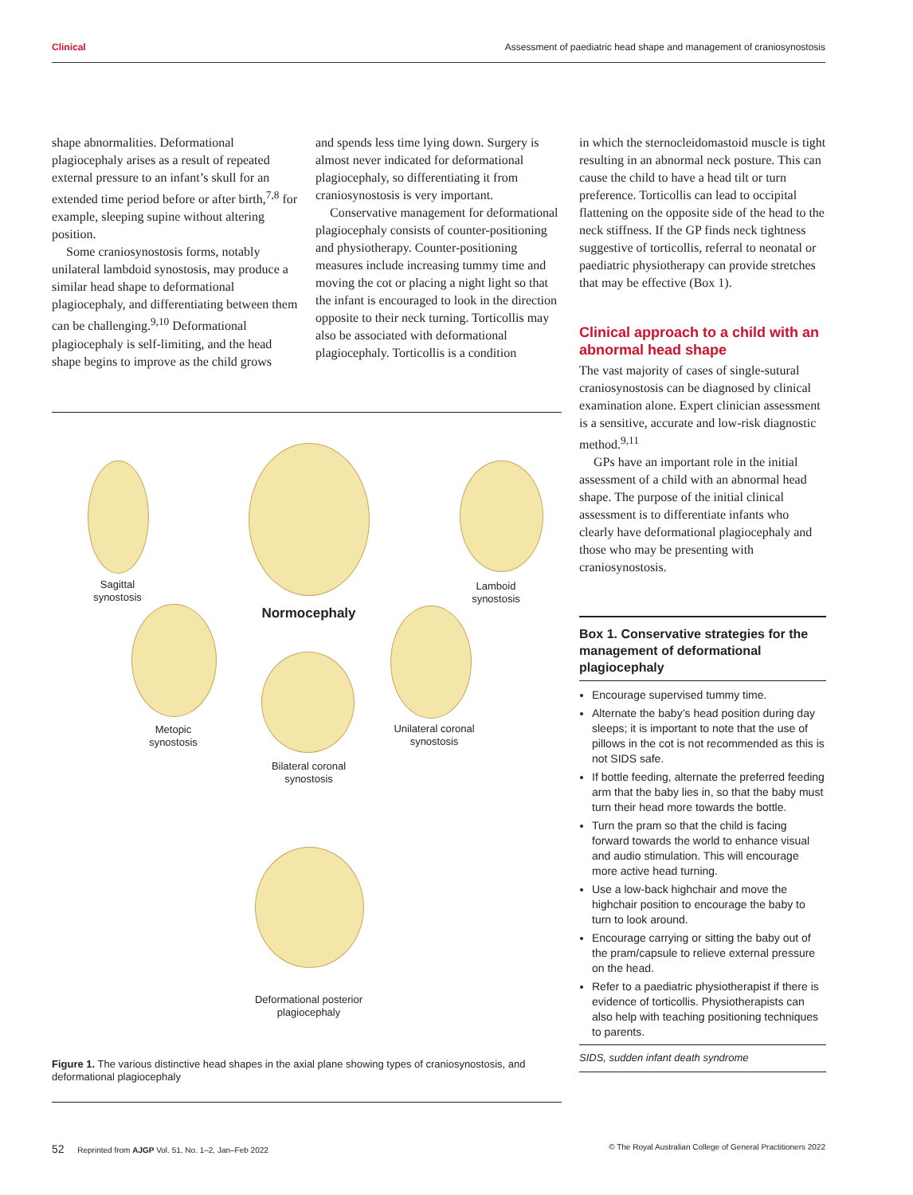Clinical Assessment of paediatric head shape and management of craniosynostosis
shape abnormalities. Deformational plagiocephaly arises as a result of repeated external pressure to an infant’s skull for an extended time period before or after birth,<sup>7,8</sup> for example, sleeping supine without altering position.
Some craniosynostosis forms, notably unilateral lambdoid synostosis, may produce a similar head shape to deformational plagiocephaly, and differentiating between them can be challenging.<sup>9,10</sup> Deformational plagiocephaly is self-limiting, and the head shape begins to improve as the child grows
and spends less time lying down. Surgery is almost never indicated for deformational plagiocephaly, so differentiating it from craniosynostosis is very important.
Conservative management for deformational plagiocephaly consists of counter-positioning and physiotherapy. Counter-positioning measures include increasing tummy time and moving the cot or placing a night light so that the infant is encouraged to look in the direction opposite to their neck turning. Torticollis may also be associated with deformational plagiocephaly. Torticollis is a condition
in which the sternocleidomastoid muscle is tight resulting in an abnormal neck posture. This can cause the child to have a head tilt or turn preference. Torticollis can lead to occipital flattening on the opposite side of the head to the neck stiffness. If the GP finds neck tightness suggestive of torticollis, referral to neonatal or paediatric physiotherapy can provide stretches that may be effective (Box 1).
Clinical approach to a child with an abnormal head shape
The vast majority of cases of single-sutural craniosynostosis can be diagnosed by clinical examination alone. Expert clinician assessment is a sensitive, accurate and low-risk diagnostic method.<sup>9,11</sup>
GPs have an important role in the initial assessment of a child with an abnormal head shape. The purpose of the initial clinical assessment is to differentiate infants who clearly have deformational plagiocephaly and those who may be presenting with craniosynostosis.
Box 1. Conservative strategies for the management of deformational plagiocephaly
Encourage supervised tummy time.
Alternate the baby’s head position during day sleeps; it is important to note that the use of pillows in the cot is not recommended as this is not SIDS safe.
If bottle feeding, alternate the preferred feeding arm that the baby lies in, so that the baby must turn their head more towards the bottle.
Turn the pram so that the child is facing forward towards the world to enhance visual and audio stimulation. This will encourage more active head turning.
Use a low-back highchair and move the highchair position to encourage the baby to turn to look around.
Encourage carrying or sitting the baby out of the pram/capsule to relieve external pressure on the head.
Refer to a paediatric physiotherapist if there is evidence of torticollis. Physiotherapists can also help with teaching positioning techniques to parents.
SIDS, sudden infant death syndrome
Sagittal synostosis
Lamboid synostosis
Normocephaly
Metopic synostosis
Unilateral coronal synostosis
Bilateral coronal synostosis
Deformational posterior plagiocephaly
Figure 1. The various distinctive head shapes in the axial plane showing types of craniosynostosis, and deformational plagiocephaly
52 Reprinted from AJGP Vol. 51, No. 1–2, Jan–Feb 2022 © The Royal Australian College of General Practitioners 2022